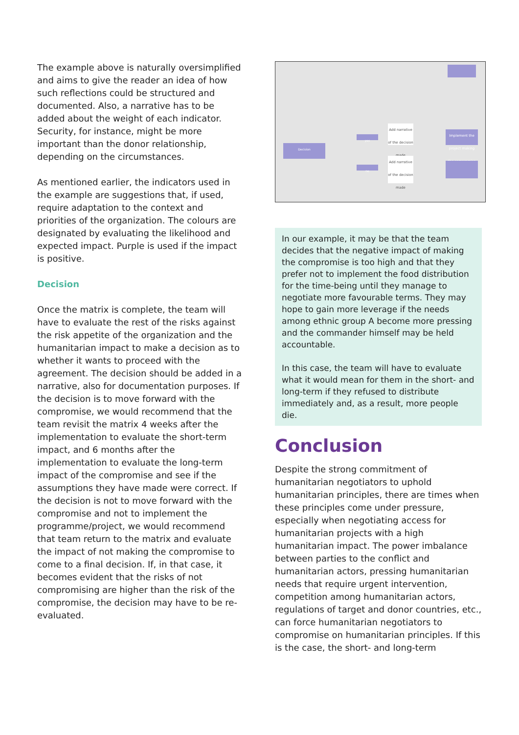The example above is naturally oversimplified and aims to give the reader an idea of how such reflections could be structured and documented. Also, a narrative has to be added about the weight of each indicator. Security, for instance, might be more important than the donor relationship, depending on the circumstances.
As mentioned earlier, the indicators used in the example are suggestions that, if used, require adaptation to the context and priorities of the organization. The colours are designated by evaluating the likelihood and expected impact. Purple is used if the impact is positive.
Decision
Once the matrix is complete, the team will have to evaluate the rest of the risks against the risk appetite of the organization and the humanitarian impact to make a decision as to whether it wants to proceed with the agreement. The decision should be added in a narrative, also for documentation purposes. If the decision is to move forward with the compromise, we would recommend that the team revisit the matrix 4 weeks after the implementation to evaluate the short-term impact, and 6 months after the implementation to evaluate the long-term impact of the compromise and see if the assumptions they have made were correct. If the decision is not to move forward with the compromise and not to implement the programme/project, we would recommend that team return to the matrix and evaluate the impact of not making the compromise to come to a final decision. If, in that case, it becomes evident that the risks of not compromising are higher than the risk of the compromise, the decision may have to be re-evaluated.
Decision
yes
no
Add narrative of the decision made
Add narrative of the decision made
Implement the project making the compromise
In our example, it may be that the team decides that the negative impact of making the compromise is too high and that they prefer not to implement the food distribution for the time-being until they manage to negotiate more favourable terms. They may hope to gain more leverage if the needs among ethnic group A become more pressing and the commander himself may be held accountable.
In this case, the team will have to evaluate what it would mean for them in the short- and long-term if they refused to distribute immediately and, as a result, more people die.
Conclusion
Despite the strong commitment of humanitarian negotiators to uphold humanitarian principles, there are times when these principles come under pressure, especially when negotiating access for humanitarian projects with a high humanitarian impact. The power imbalance between parties to the conflict and humanitarian actors, pressing humanitarian needs that require urgent intervention, competition among humanitarian actors, regulations of target and donor countries, etc., can force humanitarian negotiators to compromise on humanitarian principles. If this is the case, the short- and long-term